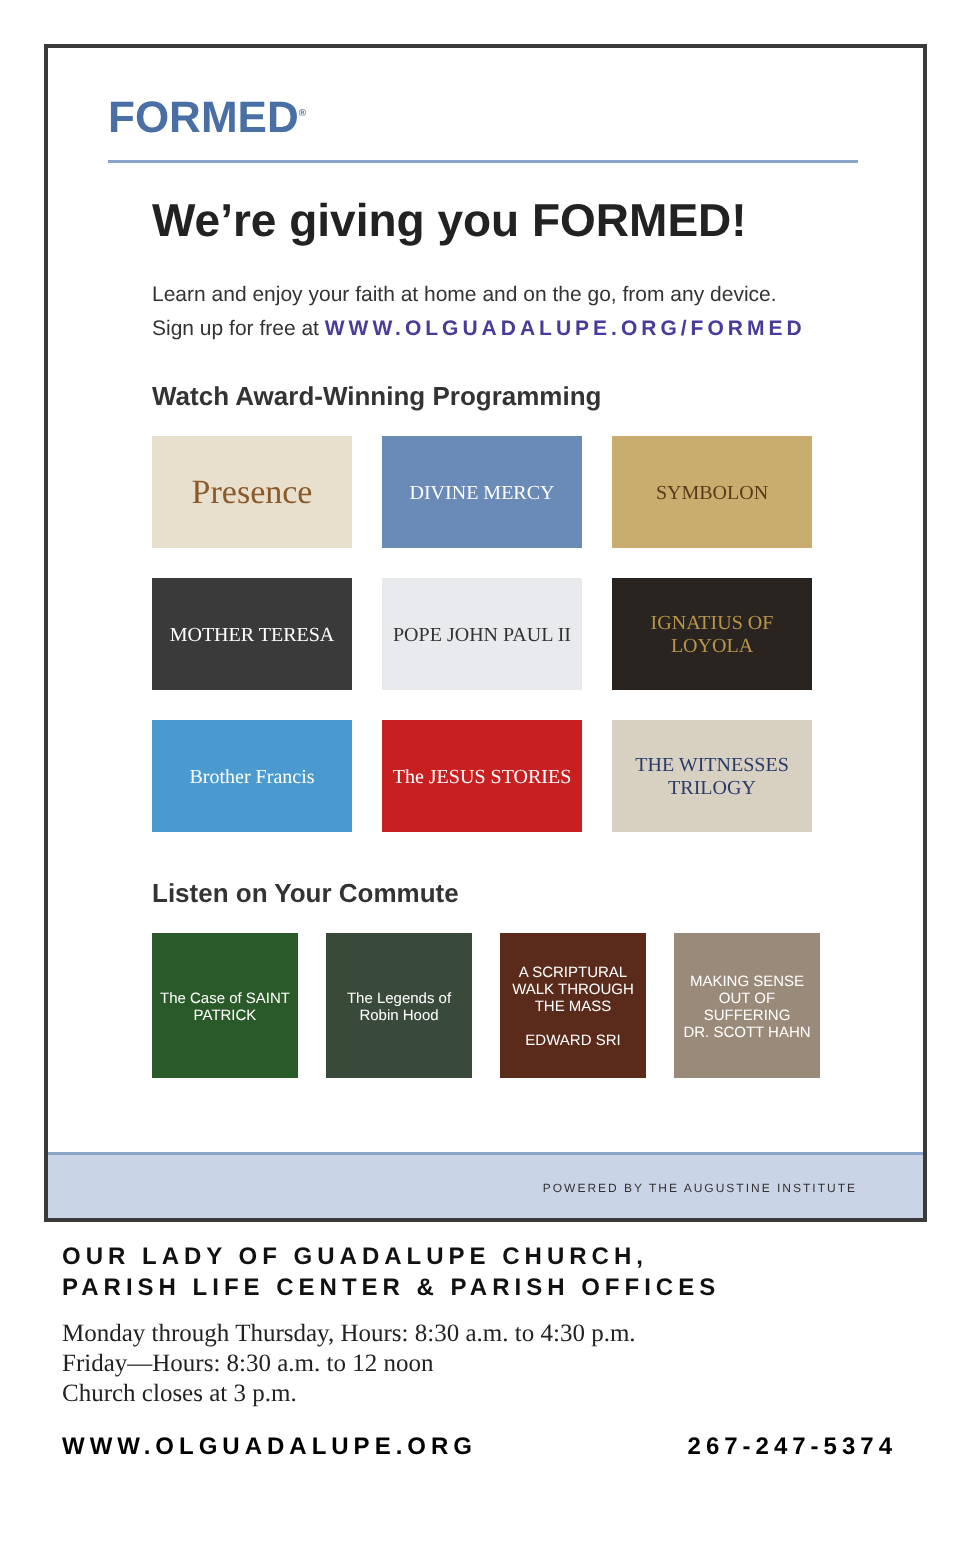FORMED<sup>®</sup>
We’re giving you FORMED!
Learn and enjoy your faith at home and on the go, from any device.
Sign up for free at WWW.OLGUADALUPE.ORG/FORMED
Watch Award-Winning Programming
Presence
DIVINE MERCY
SYMBOLON
MOTHER TERESA
POPE JOHN PAUL II
IGNATIUS OF LOYOLA
Brother Francis
The JESUS STORIES
THE WITNESSES TRILOGY
Listen on Your Commute
The Case of SAINT PATRICK
The Legends of Robin Hood
A SCRIPTURAL WALK THROUGH THE MASS
EDWARD SRI
MAKING SENSE OUT OF SUFFERING
DR. SCOTT HAHN
POWERED BY THE AUGUSTINE INSTITUTE
OUR LADY OF GUADALUPE CHURCH,
PARISH LIFE CENTER & PARISH OFFICES
Monday through Thursday, Hours: 8:30 a.m. to 4:30 p.m.
Friday—Hours: 8:30 a.m. to 12 noon
Church closes at 3 p.m.
WWW.OLGUADALUPE.ORG 267-247-5374